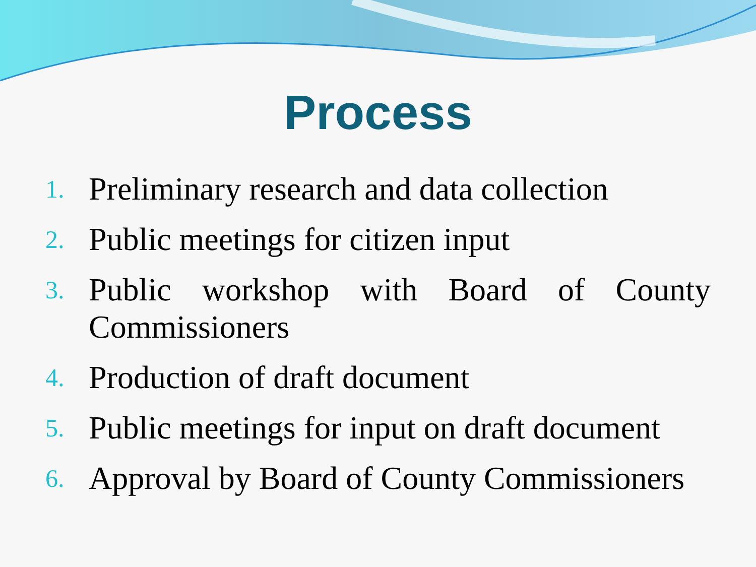Process
1. Preliminary research and data collection
2. Public meetings for citizen input
3. Public workshop with Board of County Commissioners
4. Production of draft document
5. Public meetings for input on draft document
6. Approval by Board of County Commissioners